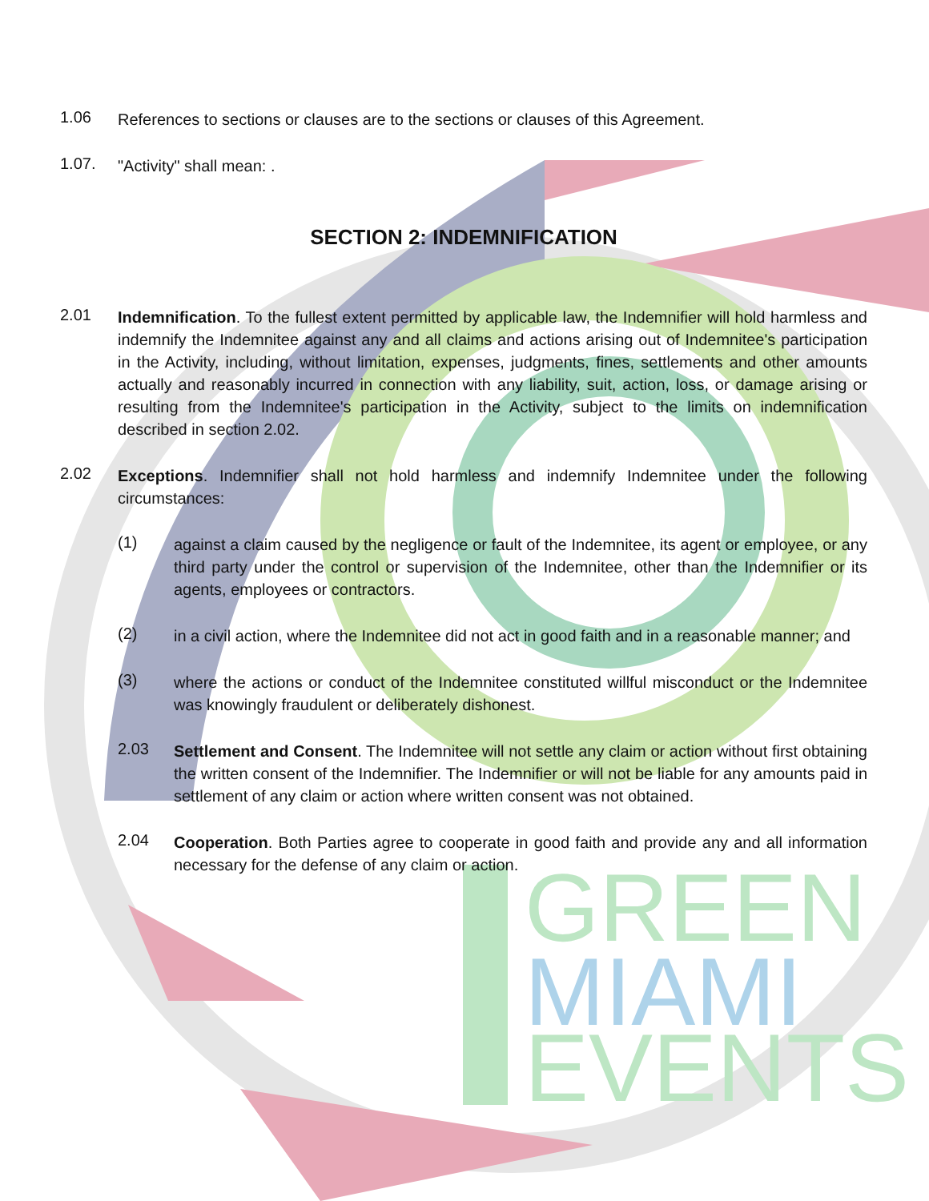GREEN
MIAMI
EVENTS
1.06
References to sections or clauses are to the sections or clauses of this Agreement.
1.07.
"Activity" shall mean: .
SECTION 2: INDEMNIFICATION
2.01
Indemnification. To the fullest extent permitted by applicable law, the Indemnifier will hold harmless and indemnify the Indemnitee against any and all claims and actions arising out of Indemnitee's participation in the Activity, including, without limitation, expenses, judgments, fines, settlements and other amounts actually and reasonably incurred in connection with any liability, suit, action, loss, or damage arising or resulting from the Indemnitee's participation in the Activity, subject to the limits on indemnification described in section 2.02.
2.02
Exceptions. Indemnifier shall not hold harmless and indemnify Indemnitee under the following circumstances:
(1)
against a claim caused by the negligence or fault of the Indemnitee, its agent or employee, or any third party under the control or supervision of the Indemnitee, other than the Indemnifier or its agents, employees or contractors.
(2)
in a civil action, where the Indemnitee did not act in good faith and in a reasonable manner; and
(3)
where the actions or conduct of the Indemnitee constituted willful misconduct or the Indemnitee was knowingly fraudulent or deliberately dishonest.
2.03
Settlement and Consent. The Indemnitee will not settle any claim or action without first obtaining the written consent of the Indemnifier. The Indemnifier or will not be liable for any amounts paid in settlement of any claim or action where written consent was not obtained.
2.04
Cooperation. Both Parties agree to cooperate in good faith and provide any and all information necessary for the defense of any claim or action.